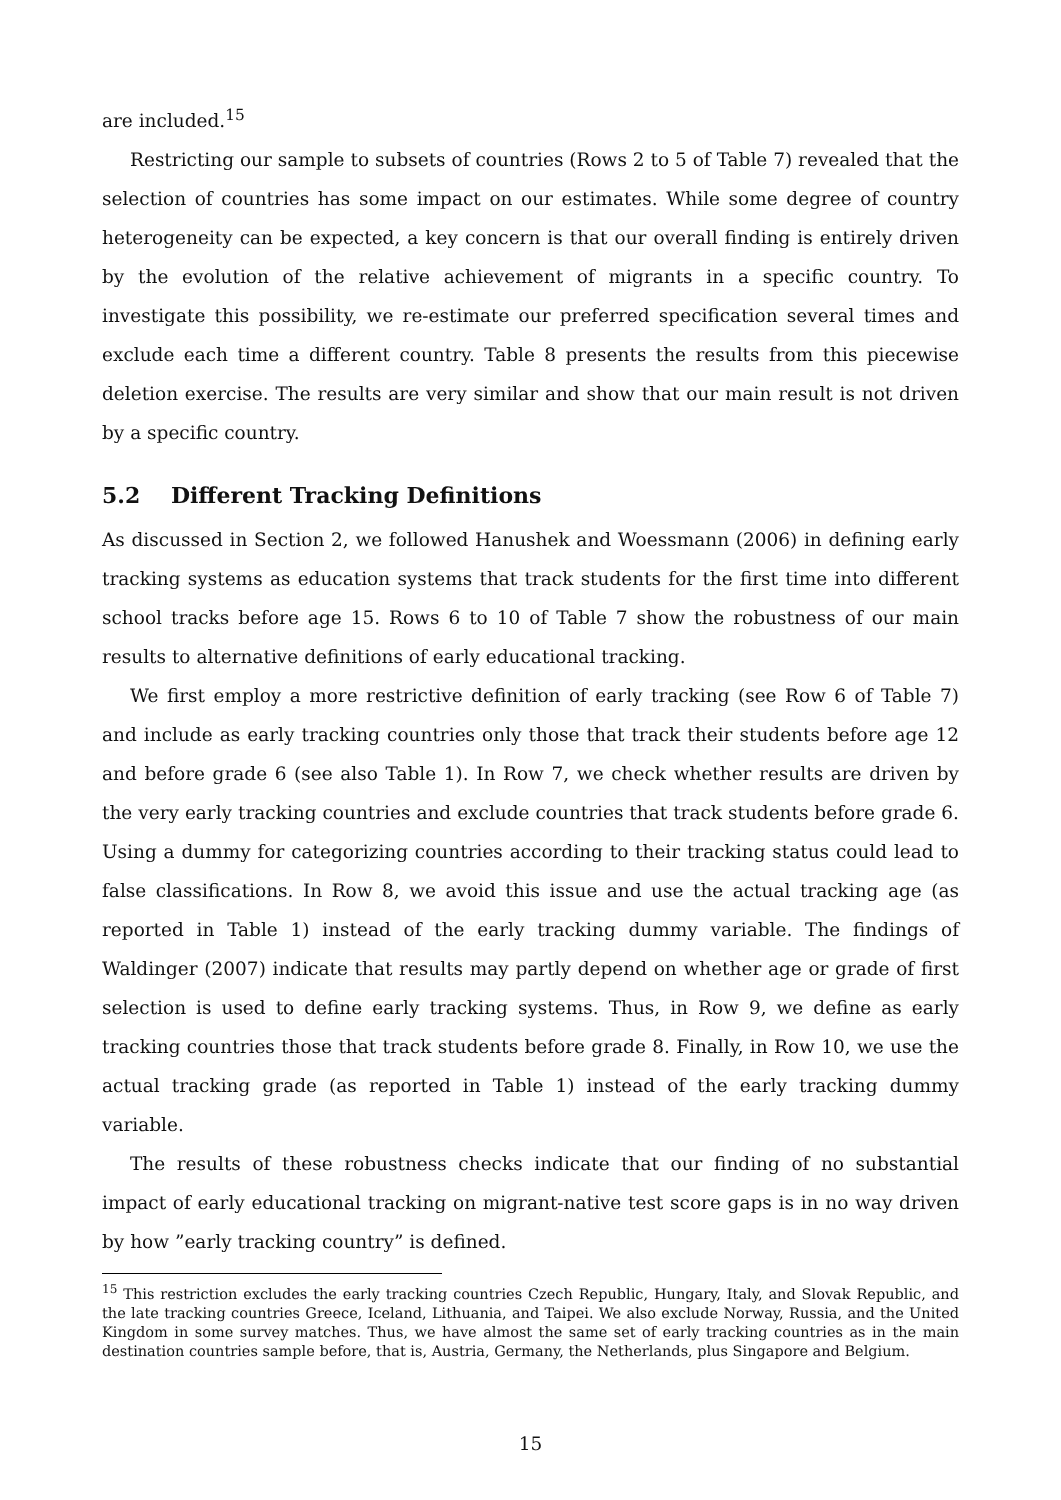are included.<sup>15</sup>
Restricting our sample to subsets of countries (Rows 2 to 5 of Table 7) revealed that the selection of countries has some impact on our estimates. While some degree of country heterogeneity can be expected, a key concern is that our overall finding is entirely driven by the evolution of the relative achievement of migrants in a specific country. To investigate this possibility, we re-estimate our preferred specification several times and exclude each time a different country. Table 8 presents the results from this piecewise deletion exercise. The results are very similar and show that our main result is not driven by a specific country.
5.2 Different Tracking Definitions
As discussed in Section 2, we followed Hanushek and Woessmann (2006) in defining early tracking systems as education systems that track students for the first time into different school tracks before age 15. Rows 6 to 10 of Table 7 show the robustness of our main results to alternative definitions of early educational tracking.
We first employ a more restrictive definition of early tracking (see Row 6 of Table 7) and include as early tracking countries only those that track their students before age 12 and before grade 6 (see also Table 1). In Row 7, we check whether results are driven by the very early tracking countries and exclude countries that track students before grade 6. Using a dummy for categorizing countries according to their tracking status could lead to false classifications. In Row 8, we avoid this issue and use the actual tracking age (as reported in Table 1) instead of the early tracking dummy variable. The findings of Waldinger (2007) indicate that results may partly depend on whether age or grade of first selection is used to define early tracking systems. Thus, in Row 9, we define as early tracking countries those that track students before grade 8. Finally, in Row 10, we use the actual tracking grade (as reported in Table 1) instead of the early tracking dummy variable.
The results of these robustness checks indicate that our finding of no substantial impact of early educational tracking on migrant-native test score gaps is in no way driven by how ”early tracking country” is defined.
<sup>15</sup> This restriction excludes the early tracking countries Czech Republic, Hungary, Italy, and Slovak Republic, and the late tracking countries Greece, Iceland, Lithuania, and Taipei. We also exclude Norway, Russia, and the United Kingdom in some survey matches. Thus, we have almost the same set of early tracking countries as in the main destination countries sample before, that is, Austria, Germany, the Netherlands, plus Singapore and Belgium.
15